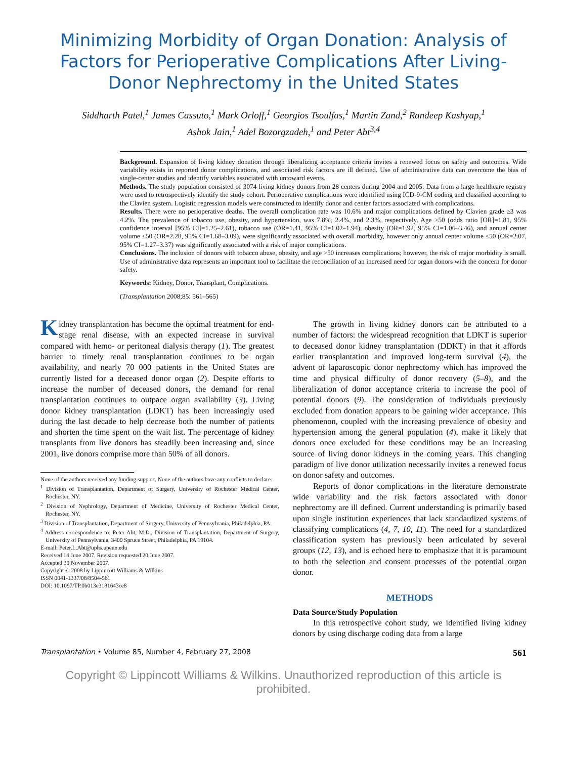Minimizing Morbidity of Organ Donation: Analysis of Factors for Perioperative Complications After Living-Donor Nephrectomy in the United States
Siddharth Patel,<sup>1</sup> James Cassuto,<sup>1</sup> Mark Orloff,<sup>1</sup> Georgios Tsoulfas,<sup>1</sup> Martin Zand,<sup>2</sup> Randeep Kashyap,<sup>1</sup>
Ashok Jain,<sup>1</sup> Adel Bozorgzadeh,<sup>1</sup> and Peter Abt<sup>3,4</sup>
Background. Expansion of living kidney donation through liberalizing acceptance criteria invites a renewed focus on safety and outcomes. Wide variability exists in reported donor complications, and associated risk factors are ill defined. Use of administrative data can overcome the bias of single-center studies and identify variables associated with untoward events.
Methods. The study population consisted of 3074 living kidney donors from 28 centers during 2004 and 2005. Data from a large healthcare registry were used to retrospectively identify the study cohort. Perioperative complications were identified using ICD-9-CM coding and classified according to the Clavien system. Logistic regression models were constructed to identify donor and center factors associated with complications.
Results. There were no perioperative deaths. The overall complication rate was 10.6% and major complications defined by Clavien grade ≥3 was 4.2%. The prevalence of tobacco use, obesity, and hypertension, was 7.8%, 2.4%, and 2.3%, respectively. Age >50 (odds ratio [OR]=1.81, 95% confidence interval [95% CI]=1.25–2.61), tobacco use (OR=1.41, 95% CI=1.02–1.94), obesity (OR=1.92, 95% CI=1.06–3.46), and annual center volume ≤50 (OR=2.28, 95% CI=1.68–3.09), were significantly associated with overall morbidity, however only annual center volume ≤50 (OR=2.07, 95% CI=1.27–3.37) was significantly associated with a risk of major complications.
Conclusions. The inclusion of donors with tobacco abuse, obesity, and age >50 increases complications; however, the risk of major morbidity is small. Use of administrative data represents an important tool to facilitate the reconciliation of an increased need for organ donors with the concern for donor safety.
Keywords: Kidney, Donor, Transplant, Complications.
(Transplantation 2008;85: 561–565)
Kidney transplantation has become the optimal treatment for end-stage renal disease, with an expected increase in survival compared with hemo- or peritoneal dialysis therapy (1). The greatest barrier to timely renal transplantation continues to be organ availability, and nearly 70 000 patients in the United States are currently listed for a deceased donor organ (2). Despite efforts to increase the number of deceased donors, the demand for renal transplantation continues to outpace organ availability (3). Living donor kidney transplantation (LDKT) has been increasingly used during the last decade to help decrease both the number of patients and shorten the time spent on the wait list. The percentage of kidney transplants from live donors has steadily been increasing and, since 2001, live donors comprise more than 50% of all donors.
None of the authors received any funding support. None of the authors have any conflicts to declare.
<sup>1</sup> Division of Transplantation, Department of Surgery, University of Rochester Medical Center, Rochester, NY.
<sup>2</sup> Division of Nephrology, Department of Medicine, University of Rochester Medical Center, Rochester, NY.
<sup>3</sup> Division of Transplantation, Department of Surgery, University of Pennsylvania, Philadelphia, PA.
<sup>4</sup> Address correspondence to: Peter Abt, M.D., Division of Transplantation, Department of Surgery, University of Pennsylvania, 3400 Spruce Street, Philadelphia, PA 19104.
E-mail: Peter.L.Abt@uphs.upenn.edu
Received 14 June 2007. Revision requested 20 June 2007.
Accepted 30 November 2007.
Copyright © 2008 by Lippincott Williams & Wilkins
ISSN 0041-1337/08/8504-561
DOI: 10.1097/TP.0b013e3181643ce8
The growth in living kidney donors can be attributed to a number of factors: the widespread recognition that LDKT is superior to deceased donor kidney transplantation (DDKT) in that it affords earlier transplantation and improved long-term survival (4), the advent of laparoscopic donor nephrectomy which has improved the time and physical difficulty of donor recovery (5–8), and the liberalization of donor acceptance criteria to increase the pool of potential donors (9). The consideration of individuals previously excluded from donation appears to be gaining wider acceptance. This phenomenon, coupled with the increasing prevalence of obesity and hypertension among the general population (4), make it likely that donors once excluded for these conditions may be an increasing source of living donor kidneys in the coming years. This changing paradigm of live donor utilization necessarily invites a renewed focus on donor safety and outcomes.
Reports of donor complications in the literature demonstrate wide variability and the risk factors associated with donor nephrectomy are ill defined. Current understanding is primarily based upon single institution experiences that lack standardized systems of classifying complications (4, 7, 10, 11). The need for a standardized classification system has previously been articulated by several groups (12, 13), and is echoed here to emphasize that it is paramount to both the selection and consent processes of the potential organ donor.
METHODS
Data Source/Study Population
In this retrospective cohort study, we identified living kidney donors by using discharge coding data from a large
Transplantation • Volume 85, Number 4, February 27, 2008 561
Copyright © Lippincott Williams & Wilkins. Unauthorized reproduction of this article is prohibited.